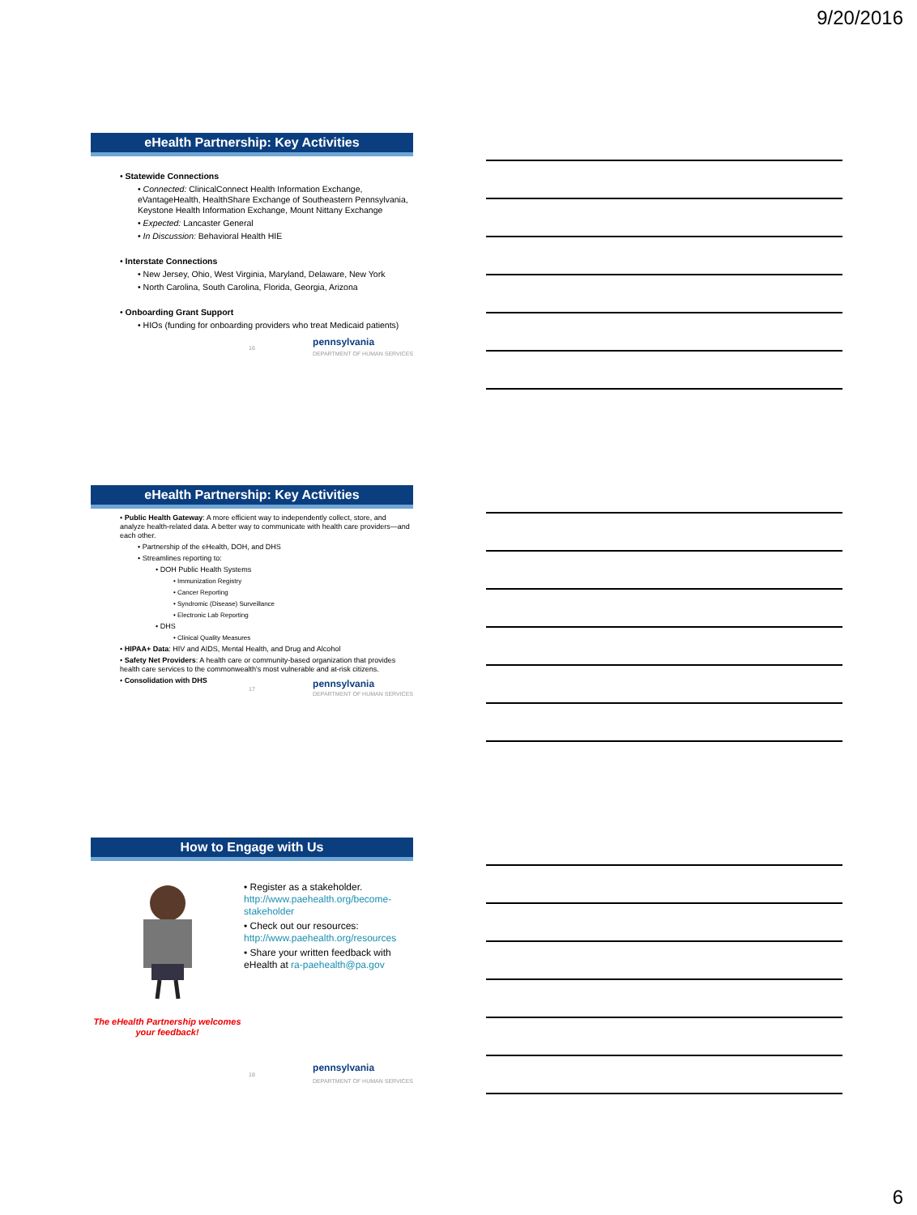9/20/2016
eHealth Partnership: Key Activities
• Statewide Connections
• Connected: ClinicalConnect Health Information Exchange, eVantageHealth, HealthShare Exchange of Southeastern Pennsylvania, Keystone Health Information Exchange, Mount Nittany Exchange
• Expected: Lancaster General
• In Discussion: Behavioral Health HIE
• Interstate Connections
• New Jersey, Ohio, West Virginia, Maryland, Delaware, New York
• North Carolina, South Carolina, Florida, Georgia, Arizona
• Onboarding Grant Support
• HIOs (funding for onboarding providers who treat Medicaid patients)
16 pennsylvania
DEPARTMENT OF HUMAN SERVICES
eHealth Partnership: Key Activities
• Public Health Gateway: A more efficient way to independently collect, store, and analyze health-related data. A better way to communicate with health care providers—and each other.
• Partnership of the eHealth, DOH, and DHS
• Streamlines reporting to:
• DOH Public Health Systems
• Immunization Registry
• Cancer Reporting
• Syndromic (Disease) Surveillance
• Electronic Lab Reporting
• DHS
• Clinical Quality Measures
• HIPAA+ Data: HIV and AIDS, Mental Health, and Drug and Alcohol
• Safety Net Providers: A health care or community-based organization that provides health care services to the commonwealth's most vulnerable and at-risk citizens.
• Consolidation with DHS
17 pennsylvania
DEPARTMENT OF HUMAN SERVICES
How to Engage with Us
The eHealth Partnership welcomes your feedback!
• Register as a stakeholder. http://www.paehealth.org/become-stakeholder
• Check out our resources: http://www.paehealth.org/resources
• Share your written feedback with eHealth at ra-paehealth@pa.gov
18 pennsylvania
DEPARTMENT OF HUMAN SERVICES
6